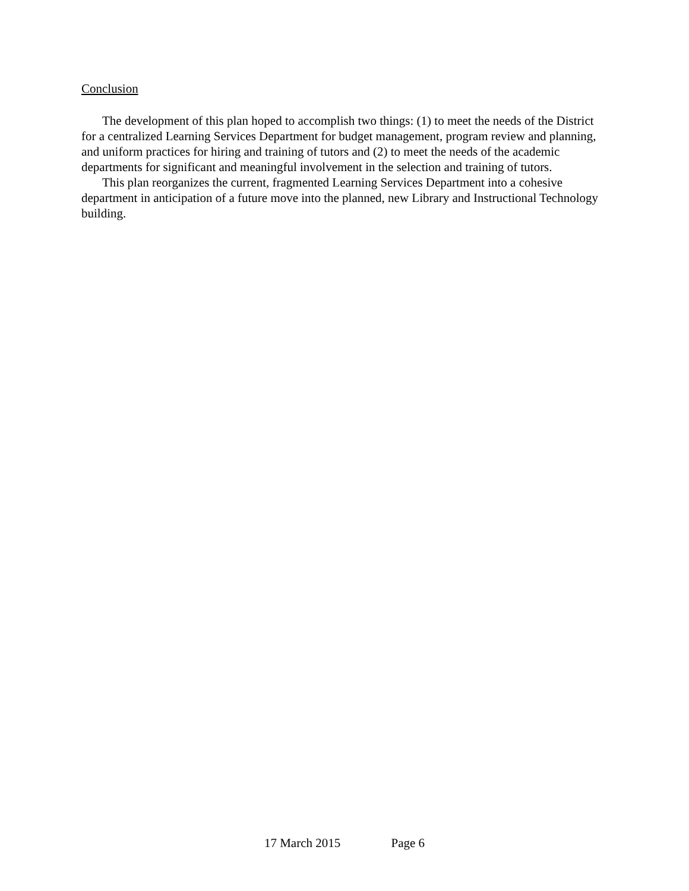Conclusion
The development of this plan hoped to accomplish two things: (1) to meet the needs of the District for a centralized Learning Services Department for budget management, program review and planning, and uniform practices for hiring and training of tutors and (2) to meet the needs of the academic departments for significant and meaningful involvement in the selection and training of tutors.
This plan reorganizes the current, fragmented Learning Services Department into a cohesive department in anticipation of a future move into the planned, new Library and Instructional Technology building.
17 March 2015 Page 6